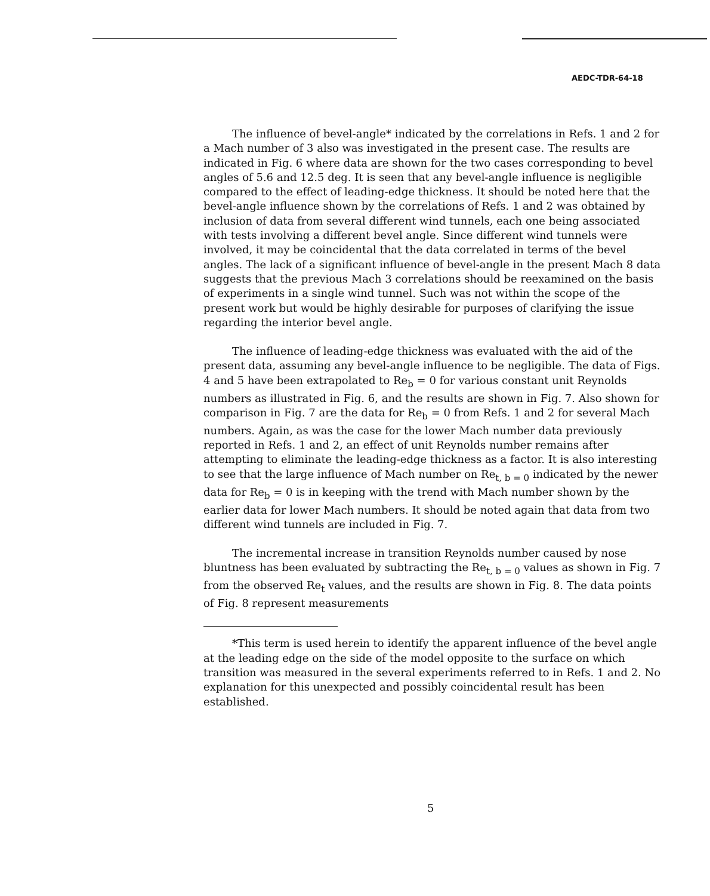AEDC-TDR-64-18
The influence of bevel-angle* indicated by the correlations in Refs. 1 and 2 for a Mach number of 3 also was investigated in the present case. The results are indicated in Fig. 6 where data are shown for the two cases corresponding to bevel angles of 5.6 and 12.5 deg. It is seen that any bevel-angle influence is negligible compared to the effect of leading-edge thickness. It should be noted here that the bevel-angle influence shown by the correlations of Refs. 1 and 2 was obtained by inclusion of data from several different wind tunnels, each one being associated with tests involving a different bevel angle. Since different wind tunnels were involved, it may be coincidental that the data correlated in terms of the bevel angles. The lack of a significant influence of bevel-angle in the present Mach 8 data suggests that the previous Mach 3 correlations should be reexamined on the basis of experiments in a single wind tunnel. Such was not within the scope of the present work but would be highly desirable for purposes of clarifying the issue regarding the interior bevel angle.
The influence of leading-edge thickness was evaluated with the aid of the present data, assuming any bevel-angle influence to be negligible. The data of Figs. 4 and 5 have been extrapolated to Re<sub>b</sub> = 0 for various constant unit Reynolds numbers as illustrated in Fig. 6, and the results are shown in Fig. 7. Also shown for comparison in Fig. 7 are the data for Re<sub>b</sub> = 0 from Refs. 1 and 2 for several Mach numbers. Again, as was the case for the lower Mach number data previously reported in Refs. 1 and 2, an effect of unit Reynolds number remains after attempting to eliminate the leading-edge thickness as a factor. It is also interesting to see that the large influence of Mach number on Re<sub>t, b = 0</sub> indicated by the newer data for Re<sub>b</sub> = 0 is in keeping with the trend with Mach number shown by the earlier data for lower Mach numbers. It should be noted again that data from two different wind tunnels are included in Fig. 7.
The incremental increase in transition Reynolds number caused by nose bluntness has been evaluated by subtracting the Re<sub>t, b = 0</sub> values as shown in Fig. 7 from the observed Re<sub>t</sub> values, and the results are shown in Fig. 8. The data points of Fig. 8 represent measurements
*This term is used herein to identify the apparent influence of the bevel angle at the leading edge on the side of the model opposite to the surface on which transition was measured in the several experiments referred to in Refs. 1 and 2. No explanation for this unexpected and possibly coincidental result has been established.
5